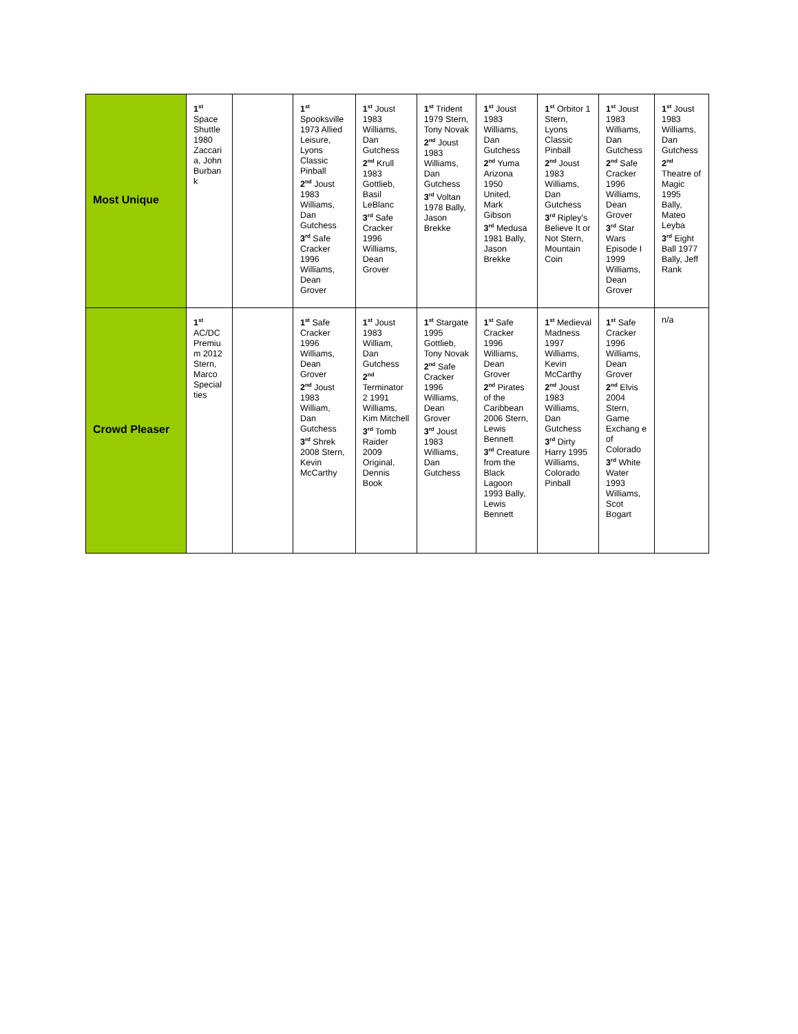| Most Unique | 1<sup>st</sup> Space Shuttle 1980 Zaccari a, John Burban k | | 1<sup>st</sup> Spooksville 1973 Allied Leisure, Lyons Classic Pinball 2<sup>nd</sup> Joust 1983 Williams, Dan Gutchess 3<sup>rd</sup> Safe Cracker 1996 Williams, Dean Grover | 1<sup>st</sup> Joust 1983 Williams, Dan Gutchess 2<sup>nd</sup> Krull 1983 Gottlieb, Basil LeBlanc 3<sup>rd</sup> Safe Cracker 1996 Williams, Dean Grover | 1<sup>st</sup> Trident 1979 Stern, Tony Novak 2<sup>nd</sup> Joust 1983 Williams, Dan Gutchess 3<sup>rd</sup> Voltan 1978 Bally, Jason Brekke | 1<sup>st</sup> Joust 1983 Williams, Dan Gutchess 2<sup>nd</sup> Yuma Arizona 1950 United, Mark Gibson 3<sup>rd</sup> Medusa 1981 Bally, Jason Brekke | 1<sup>st</sup> Orbitor 1 Stern, Lyons Classic Pinball 2<sup>nd</sup> Joust 1983 Williams, Dan Gutchess 3<sup>rd</sup> Ripley's Believe It or Not Stern, Mountain Coin | 1<sup>st</sup> Joust 1983 Williams, Dan Gutchess 2<sup>nd</sup> Safe Cracker 1996 Williams, Dean Grover 3<sup>rd</sup> Star Wars Episode I 1999 Williams, Dean Grover | 1<sup>st</sup> Joust 1983 Williams, Dan Gutchess 2<sup>nd</sup> Theatre of Magic 1995 Bally, Mateo Leyba 3<sup>rd</sup> Eight Ball 1977 Bally, Jeff Rank |
| Crowd Pleaser | 1<sup>st</sup> AC/DC Premiu m 2012 Stern, Marco Special ties | | 1<sup>st</sup> Safe Cracker 1996 Williams, Dean Grover 2<sup>nd</sup> Joust 1983 William, Dan Gutchess 3<sup>rd</sup> Shrek 2008 Stern, Kevin McCarthy | 1<sup>st</sup> Joust 1983 William, Dan Gutchess 2<sup>nd</sup> Terminator 2 1991 Williams, Kim Mitchell 3<sup>rd</sup> Tomb Raider 2009 Original, Dennis Book | 1<sup>st</sup> Stargate 1995 Gottlieb, Tony Novak 2<sup>nd</sup> Safe Cracker 1996 Williams, Dean Grover 3<sup>rd</sup> Joust 1983 Williams, Dan Gutchess | 1<sup>st</sup> Safe Cracker 1996 Williams, Dean Grover 2<sup>nd</sup> Pirates of the Caribbean 2006 Stern, Lewis Bennett 3<sup>rd</sup> Creature from the Black Lagoon 1993 Bally, Lewis Bennett | 1<sup>st</sup> Medieval Madness 1997 Williams, Kevin McCarthy 2<sup>nd</sup> Joust 1983 Williams, Dan Gutchess 3<sup>rd</sup> Dirty Harry 1995 Williams, Colorado Pinball | 1<sup>st</sup> Safe Cracker 1996 Williams, Dean Grover 2<sup>nd</sup> Elvis 2004 Stern, Game Exchang e of Colorado 3<sup>rd</sup> White Water 1993 Williams, Scot Bogart | n/a |